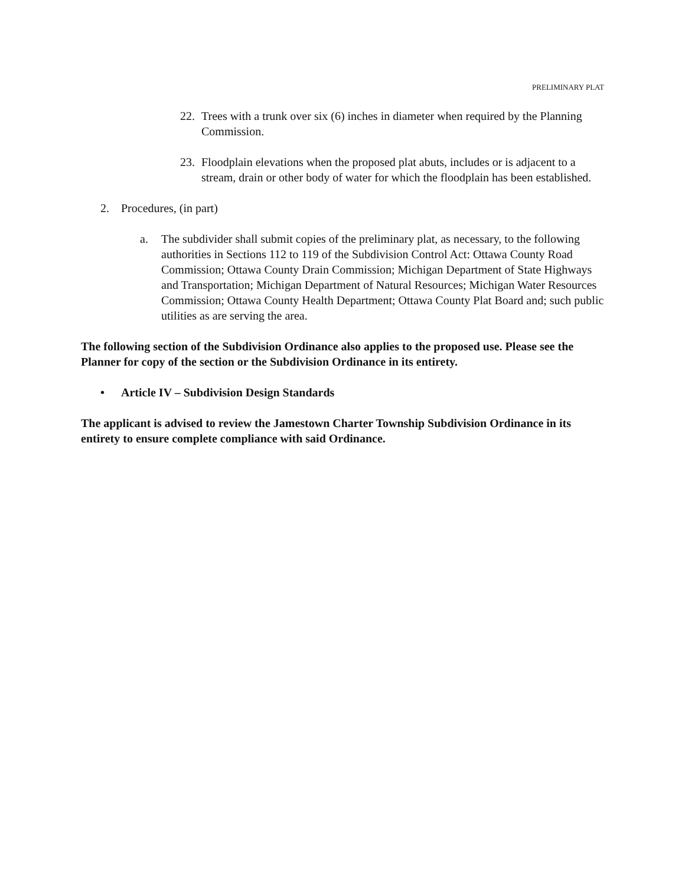PRELIMINARY PLAT
22. Trees with a trunk over six (6) inches in diameter when required by the Planning Commission.
23. Floodplain elevations when the proposed plat abuts, includes or is adjacent to a stream, drain or other body of water for which the floodplain has been established.
2. Procedures, (in part)
a. The subdivider shall submit copies of the preliminary plat, as necessary, to the following authorities in Sections 112 to 119 of the Subdivision Control Act: Ottawa County Road Commission; Ottawa County Drain Commission; Michigan Department of State Highways and Transportation; Michigan Department of Natural Resources; Michigan Water Resources Commission; Ottawa County Health Department; Ottawa County Plat Board and; such public utilities as are serving the area.
The following section of the Subdivision Ordinance also applies to the proposed use. Please see the Planner for copy of the section or the Subdivision Ordinance in its entirety.
• Article IV – Subdivision Design Standards
The applicant is advised to review the Jamestown Charter Township Subdivision Ordinance in its entirety to ensure complete compliance with said Ordinance.